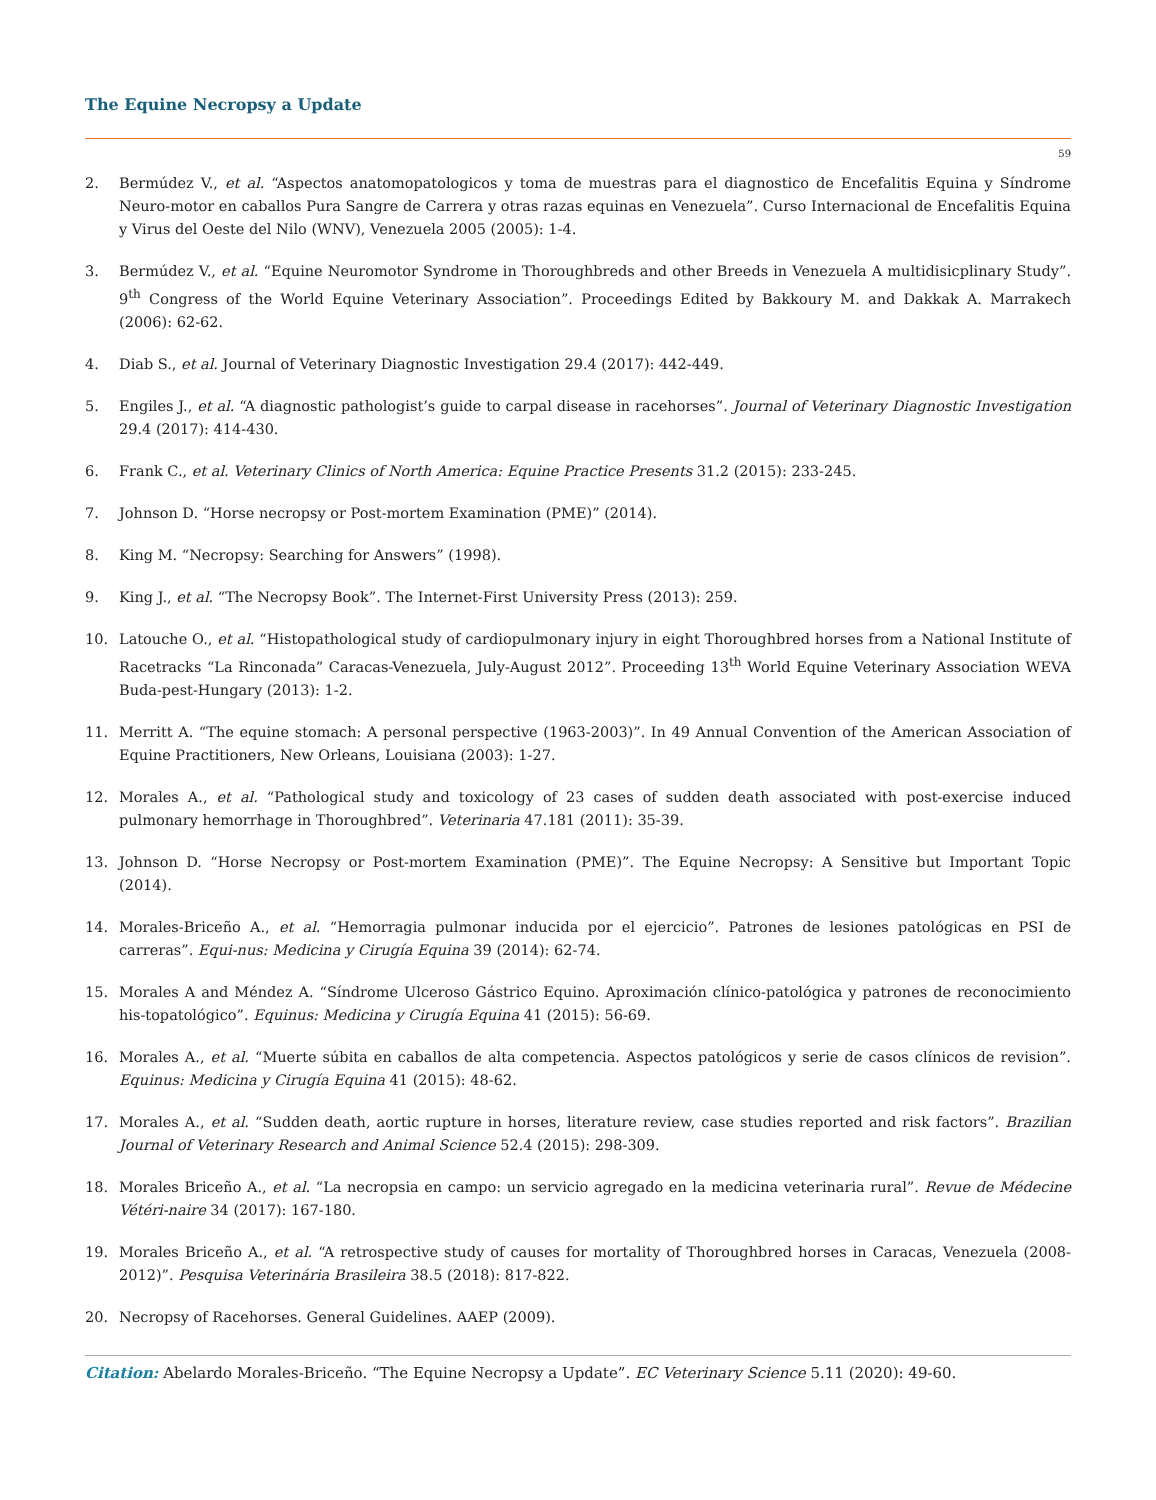The Equine Necropsy a Update
59
2. Bermúdez V., et al. “Aspectos anatomopatologicos y toma de muestras para el diagnostico de Encefalitis Equina y Síndrome Neuro-motor en caballos Pura Sangre de Carrera y otras razas equinas en Venezuela”. Curso Internacional de Encefalitis Equina y Virus del Oeste del Nilo (WNV), Venezuela 2005 (2005): 1-4.
3. Bermúdez V., et al. “Equine Neuromotor Syndrome in Thoroughbreds and other Breeds in Venezuela A multidisicplinary Study”. 9<sup>th</sup> Congress of the World Equine Veterinary Association”. Proceedings Edited by Bakkoury M. and Dakkak A. Marrakech (2006): 62-62.
4. Diab S., et al. Journal of Veterinary Diagnostic Investigation 29.4 (2017): 442-449.
5. Engiles J., et al. “A diagnostic pathologist’s guide to carpal disease in racehorses”. Journal of Veterinary Diagnostic Investigation 29.4 (2017): 414-430.
6. Frank C., et al. Veterinary Clinics of North America: Equine Practice Presents 31.2 (2015): 233-245.
7. Johnson D. “Horse necropsy or Post-mortem Examination (PME)” (2014).
8. King M. “Necropsy: Searching for Answers” (1998).
9. King J., et al. “The Necropsy Book”. The Internet-First University Press (2013): 259.
10. Latouche O., et al. “Histopathological study of cardiopulmonary injury in eight Thoroughbred horses from a National Institute of Racetracks “La Rinconada” Caracas-Venezuela, July-August 2012”. Proceeding 13<sup>th</sup> World Equine Veterinary Association WEVA Buda-pest-Hungary (2013): 1-2.
11. Merritt A. “The equine stomach: A personal perspective (1963-2003)”. In 49 Annual Convention of the American Association of Equine Practitioners, New Orleans, Louisiana (2003): 1-27.
12. Morales A., et al. “Pathological study and toxicology of 23 cases of sudden death associated with post-exercise induced pulmonary hemorrhage in Thoroughbred”. Veterinaria 47.181 (2011): 35-39.
13. Johnson D. “Horse Necropsy or Post-mortem Examination (PME)”. The Equine Necropsy: A Sensitive but Important Topic (2014).
14. Morales-Briceño A., et al. “Hemorragia pulmonar inducida por el ejercicio”. Patrones de lesiones patológicas en PSI de carreras”. Equi-nus: Medicina y Cirugía Equina 39 (2014): 62-74.
15. Morales A and Méndez A. “Síndrome Ulceroso Gástrico Equino. Aproximación clínico-patológica y patrones de reconocimiento his-topatológico”. Equinus: Medicina y Cirugía Equina 41 (2015): 56-69.
16. Morales A., et al. “Muerte súbita en caballos de alta competencia. Aspectos patológicos y serie de casos clínicos de revision”. Equinus: Medicina y Cirugía Equina 41 (2015): 48-62.
17. Morales A., et al. “Sudden death, aortic rupture in horses, literature review, case studies reported and risk factors”. Brazilian Journal of Veterinary Research and Animal Science 52.4 (2015): 298-309.
18. Morales Briceño A., et al. “La necropsia en campo: un servicio agregado en la medicina veterinaria rural”. Revue de Médecine Vétéri-naire 34 (2017): 167-180.
19. Morales Briceño A., et al. “A retrospective study of causes for mortality of Thoroughbred horses in Caracas, Venezuela (2008-2012)”. Pesquisa Veterinária Brasileira 38.5 (2018): 817-822.
20. Necropsy of Racehorses. General Guidelines. AAEP (2009).
Citation: Abelardo Morales-Briceño. “The Equine Necropsy a Update”. EC Veterinary Science 5.11 (2020): 49-60.